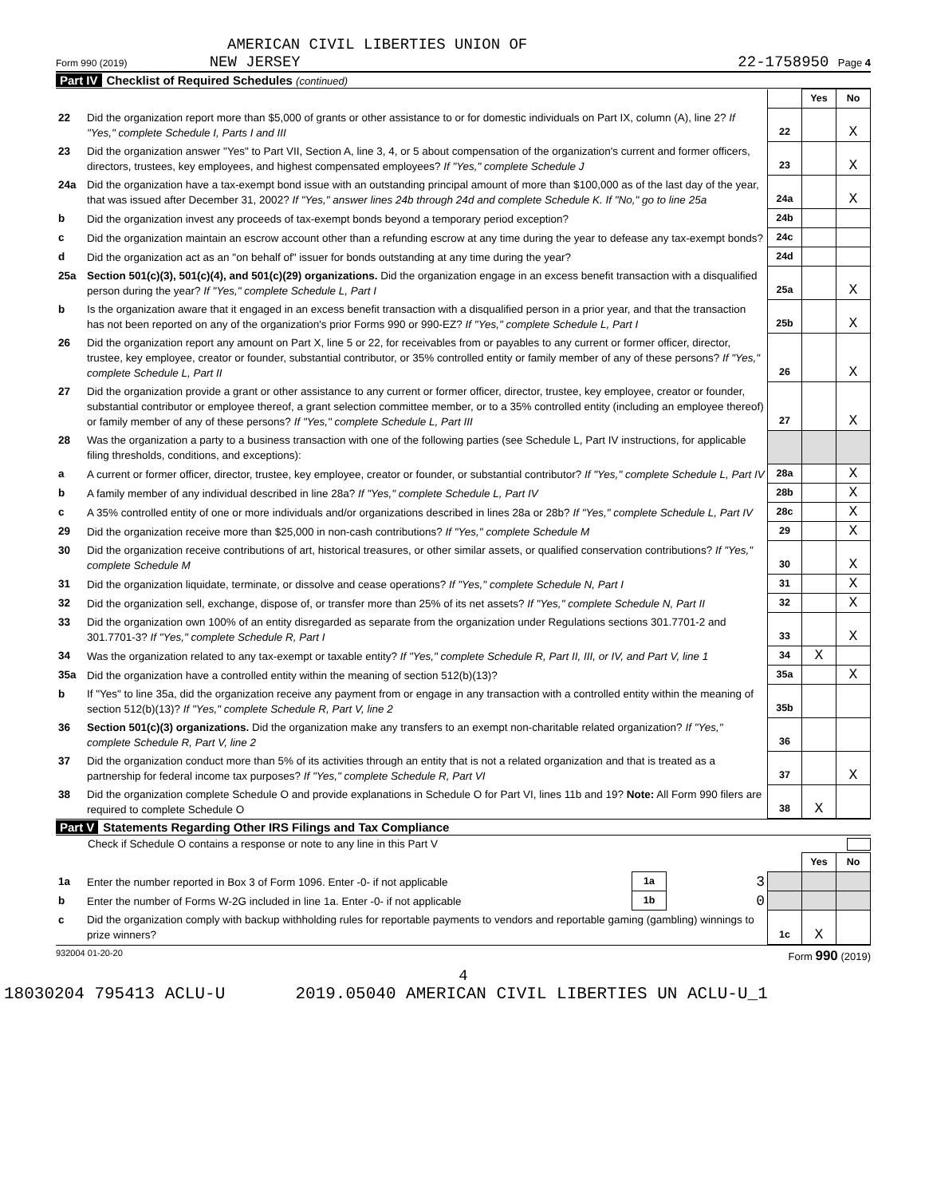AMERICAN CIVIL LIBERTIES UNION OF
Form 990 (2019) NEW JERSEY 22-1758950 Page 4
Part IV Checklist of Required Schedules (continued)
| | | | Yes | No |
| 22 | Did the organization report more than $5,000 of grants or other assistance to or for domestic individuals on Part IX, column (A), line 2? If "Yes," complete Schedule I, Parts I and III | 22 | | X |
| 23 | Did the organization answer "Yes" to Part VII, Section A, line 3, 4, or 5 about compensation of the organization's current and former officers, directors, trustees, key employees, and highest compensated employees? If "Yes," complete Schedule J | 23 | | X |
| 24a | Did the organization have a tax-exempt bond issue with an outstanding principal amount of more than $100,000 as of the last day of the year, that was issued after December 31, 2002? If "Yes," answer lines 24b through 24d and complete Schedule K. If "No," go to line 25a | 24a | | X |
| b | Did the organization invest any proceeds of tax-exempt bonds beyond a temporary period exception? | 24b | | |
| c | Did the organization maintain an escrow account other than a refunding escrow at any time during the year to defease any tax-exempt bonds? | 24c | | |
| d | Did the organization act as an "on behalf of" issuer for bonds outstanding at any time during the year? | 24d | | |
| 25a | Section 501(c)(3), 501(c)(4), and 501(c)(29) organizations. Did the organization engage in an excess benefit transaction with a disqualified person during the year? If "Yes," complete Schedule L, Part I | 25a | | X |
| b | Is the organization aware that it engaged in an excess benefit transaction with a disqualified person in a prior year, and that the transaction has not been reported on any of the organization's prior Forms 990 or 990-EZ? If "Yes," complete Schedule L, Part I | 25b | | X |
| 26 | Did the organization report any amount on Part X, line 5 or 22, for receivables from or payables to any current or former officer, director, trustee, key employee, creator or founder, substantial contributor, or 35% controlled entity or family member of any of these persons? If "Yes," complete Schedule L, Part II | 26 | | X |
| 27 | Did the organization provide a grant or other assistance to any current or former officer, director, trustee, key employee, creator or founder, substantial contributor or employee thereof, a grant selection committee member, or to a 35% controlled entity (including an employee thereof) or family member of any of these persons? If "Yes," complete Schedule L, Part III | 27 | | X |
| 28 | Was the organization a party to a business transaction with one of the following parties (see Schedule L, Part IV instructions, for applicable filing thresholds, conditions, and exceptions): | | | |
| a | A current or former officer, director, trustee, key employee, creator or founder, or substantial contributor? If "Yes," complete Schedule L, Part IV | 28a | | X |
| b | A family member of any individual described in line 28a? If "Yes," complete Schedule L, Part IV | 28b | | X |
| c | A 35% controlled entity of one or more individuals and/or organizations described in lines 28a or 28b? If "Yes," complete Schedule L, Part IV | 28c | | X |
| 29 | Did the organization receive more than $25,000 in non-cash contributions? If "Yes," complete Schedule M | 29 | | X |
| 30 | Did the organization receive contributions of art, historical treasures, or other similar assets, or qualified conservation contributions? If "Yes," complete Schedule M | 30 | | X |
| 31 | Did the organization liquidate, terminate, or dissolve and cease operations? If "Yes," complete Schedule N, Part I | 31 | | X |
| 32 | Did the organization sell, exchange, dispose of, or transfer more than 25% of its net assets? If "Yes," complete Schedule N, Part II | 32 | | X |
| 33 | Did the organization own 100% of an entity disregarded as separate from the organization under Regulations sections 301.7701-2 and 301.7701-3? If "Yes," complete Schedule R, Part I | 33 | | X |
| 34 | Was the organization related to any tax-exempt or taxable entity? If "Yes," complete Schedule R, Part II, III, or IV, and Part V, line 1 | 34 | X | |
| 35a | Did the organization have a controlled entity within the meaning of section 512(b)(13)? | 35a | | X |
| b | If "Yes" to line 35a, did the organization receive any payment from or engage in any transaction with a controlled entity within the meaning of section 512(b)(13)? If "Yes," complete Schedule R, Part V, line 2 | 35b | | |
| 36 | Section 501(c)(3) organizations. Did the organization make any transfers to an exempt non-charitable related organization? If "Yes," complete Schedule R, Part V, line 2 | 36 | | |
| 37 | Did the organization conduct more than 5% of its activities through an entity that is not a related organization and that is treated as a partnership for federal income tax purposes? If "Yes," complete Schedule R, Part VI | 37 | | X |
| 38 | Did the organization complete Schedule O and provide explanations in Schedule O for Part VI, lines 11b and 19? Note: All Form 990 filers are required to complete Schedule O | 38 | X | |
Part V Statements Regarding Other IRS Filings and Tax Compliance
Check if Schedule O contains a response or note to any line in this Part V
| | | | | | Yes | No |
| 1a | Enter the number reported in Box 3 of Form 1096. Enter -0- if not applicable | 1a | 3 | | | |
| b | Enter the number of Forms W-2G included in line 1a. Enter -0- if not applicable | 1b | 0 | | | |
| c | Did the organization comply with backup withholding rules for reportable payments to vendors and reportable gaming (gambling) winnings to prize winners? | | | 1c | X | |
932004 01-20-20 Form 990 (2019)
4
18030204 795413 ACLU-U 2019.05040 AMERICAN CIVIL LIBERTIES UN ACLU-U_1